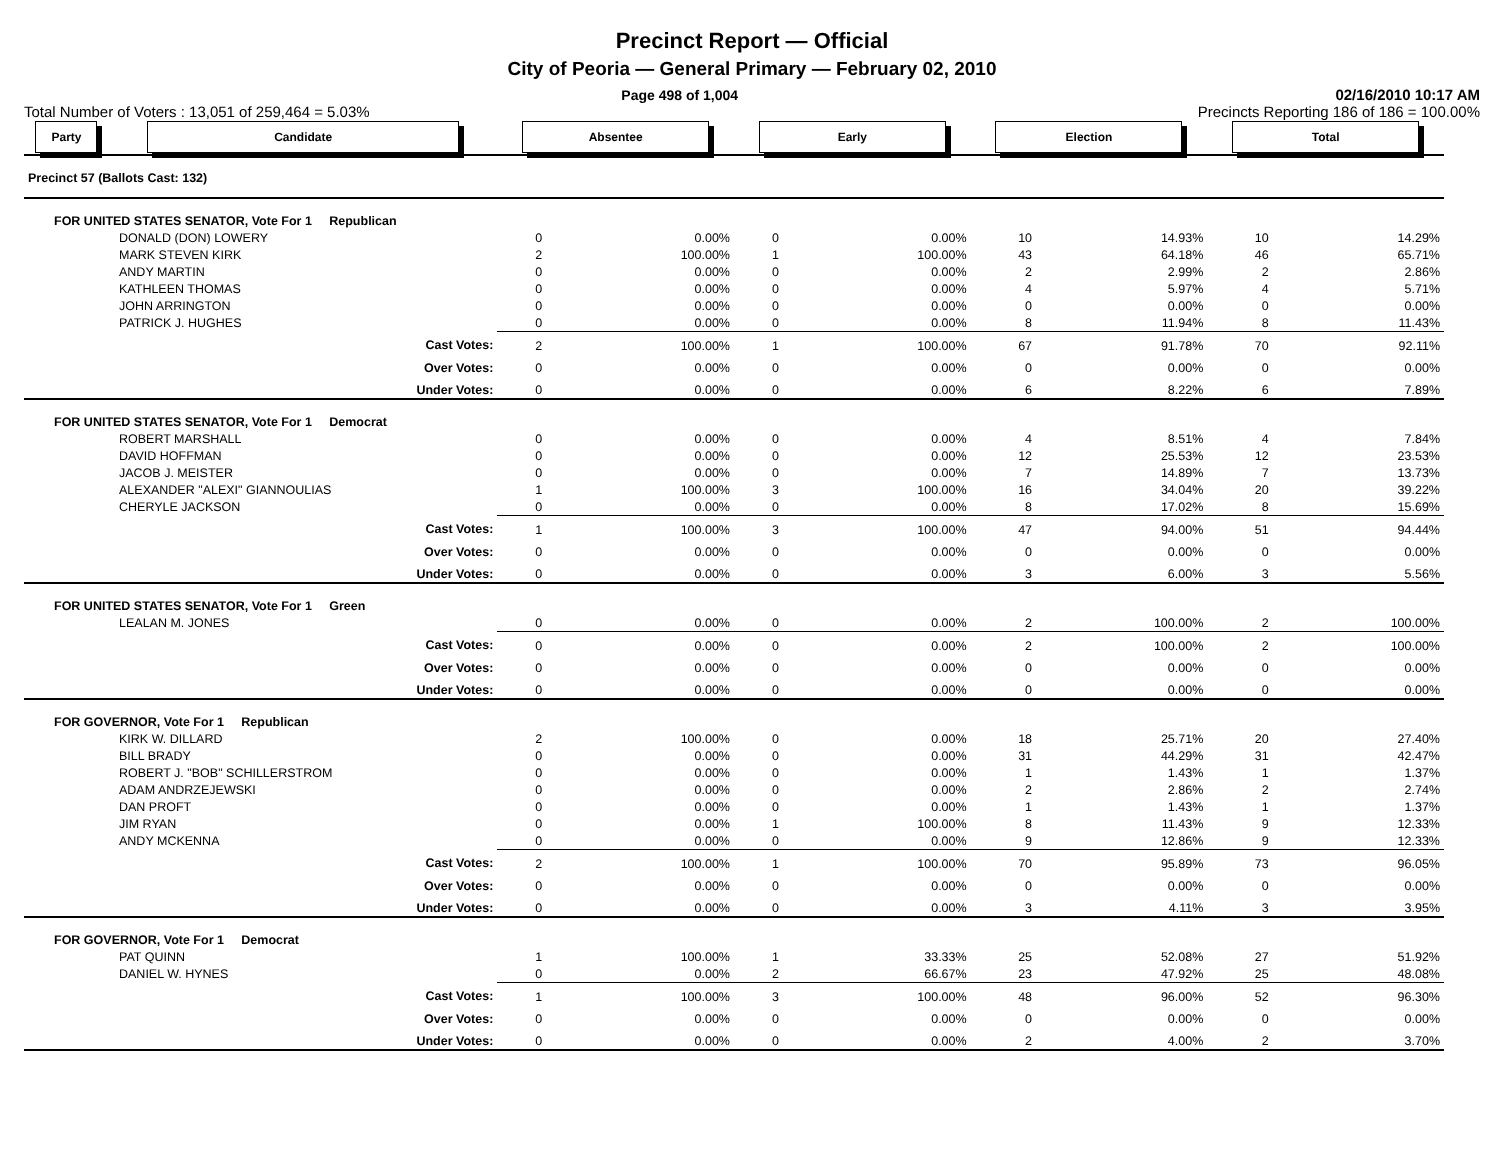Precinct Report — Official
City of Peoria — General Primary — February 02, 2010
Page 498 of 1,004 02/16/2010 10:17 AM
Total Number of Voters : 13,051 of 259,464 = 5.03% Precincts Reporting 186 of 186 = 100.00%
| Party | Candidate | Absentee | | Early | | Election | | Total | |
| --- | --- | --- | --- | --- | --- | --- | --- | --- | --- |
| Precinct 57 (Ballots Cast: 132) | | | | | | | | | |
| FOR UNITED STATES SENATOR, Vote For 1 Republican | | | | | | | | | |
| DONALD (DON) LOWERY | | 0 | 0.00% | 0 | 0.00% | 10 | 14.93% | 10 | 14.29% |
| MARK STEVEN KIRK | | 2 | 100.00% | 1 | 100.00% | 43 | 64.18% | 46 | 65.71% |
| ANDY MARTIN | | 0 | 0.00% | 0 | 0.00% | 2 | 2.99% | 2 | 2.86% |
| KATHLEEN THOMAS | | 0 | 0.00% | 0 | 0.00% | 4 | 5.97% | 4 | 5.71% |
| JOHN ARRINGTON | | 0 | 0.00% | 0 | 0.00% | 0 | 0.00% | 0 | 0.00% |
| PATRICK J. HUGHES | | 0 | 0.00% | 0 | 0.00% | 8 | 11.94% | 8 | 11.43% |
| Cast Votes: | | 2 | 100.00% | 1 | 100.00% | 67 | 91.78% | 70 | 92.11% |
| Over Votes: | | 0 | 0.00% | 0 | 0.00% | 0 | 0.00% | 0 | 0.00% |
| Under Votes: | | 0 | 0.00% | 0 | 0.00% | 6 | 8.22% | 6 | 7.89% |
| FOR UNITED STATES SENATOR, Vote For 1 Democrat | | | | | | | | | |
| ROBERT MARSHALL | | 0 | 0.00% | 0 | 0.00% | 4 | 8.51% | 4 | 7.84% |
| DAVID HOFFMAN | | 0 | 0.00% | 0 | 0.00% | 12 | 25.53% | 12 | 23.53% |
| JACOB J. MEISTER | | 0 | 0.00% | 0 | 0.00% | 7 | 14.89% | 7 | 13.73% |
| ALEXANDER "ALEXI" GIANNOULIAS | | 1 | 100.00% | 3 | 100.00% | 16 | 34.04% | 20 | 39.22% |
| CHERYLE JACKSON | | 0 | 0.00% | 0 | 0.00% | 8 | 17.02% | 8 | 15.69% |
| Cast Votes: | | 1 | 100.00% | 3 | 100.00% | 47 | 94.00% | 51 | 94.44% |
| Over Votes: | | 0 | 0.00% | 0 | 0.00% | 0 | 0.00% | 0 | 0.00% |
| Under Votes: | | 0 | 0.00% | 0 | 0.00% | 3 | 6.00% | 3 | 5.56% |
| FOR UNITED STATES SENATOR, Vote For 1 Green | | | | | | | | | |
| LEALAN M. JONES | | 0 | 0.00% | 0 | 0.00% | 2 | 100.00% | 2 | 100.00% |
| Cast Votes: | | 0 | 0.00% | 0 | 0.00% | 2 | 100.00% | 2 | 100.00% |
| Over Votes: | | 0 | 0.00% | 0 | 0.00% | 0 | 0.00% | 0 | 0.00% |
| Under Votes: | | 0 | 0.00% | 0 | 0.00% | 0 | 0.00% | 0 | 0.00% |
| FOR GOVERNOR, Vote For 1 Republican | | | | | | | | | |
| KIRK W. DILLARD | | 2 | 100.00% | 0 | 0.00% | 18 | 25.71% | 20 | 27.40% |
| BILL BRADY | | 0 | 0.00% | 0 | 0.00% | 31 | 44.29% | 31 | 42.47% |
| ROBERT J. "BOB" SCHILLERSTROM | | 0 | 0.00% | 0 | 0.00% | 1 | 1.43% | 1 | 1.37% |
| ADAM ANDRZEJEWSKI | | 0 | 0.00% | 0 | 0.00% | 2 | 2.86% | 2 | 2.74% |
| DAN PROFT | | 0 | 0.00% | 0 | 0.00% | 1 | 1.43% | 1 | 1.37% |
| JIM RYAN | | 0 | 0.00% | 1 | 100.00% | 8 | 11.43% | 9 | 12.33% |
| ANDY MCKENNA | | 0 | 0.00% | 0 | 0.00% | 9 | 12.86% | 9 | 12.33% |
| Cast Votes: | | 2 | 100.00% | 1 | 100.00% | 70 | 95.89% | 73 | 96.05% |
| Over Votes: | | 0 | 0.00% | 0 | 0.00% | 0 | 0.00% | 0 | 0.00% |
| Under Votes: | | 0 | 0.00% | 0 | 0.00% | 3 | 4.11% | 3 | 3.95% |
| FOR GOVERNOR, Vote For 1 Democrat | | | | | | | | | |
| PAT QUINN | | 1 | 100.00% | 1 | 33.33% | 25 | 52.08% | 27 | 51.92% |
| DANIEL W. HYNES | | 0 | 0.00% | 2 | 66.67% | 23 | 47.92% | 25 | 48.08% |
| Cast Votes: | | 1 | 100.00% | 3 | 100.00% | 48 | 96.00% | 52 | 96.30% |
| Over Votes: | | 0 | 0.00% | 0 | 0.00% | 0 | 0.00% | 0 | 0.00% |
| Under Votes: | | 0 | 0.00% | 0 | 0.00% | 2 | 4.00% | 2 | 3.70% |